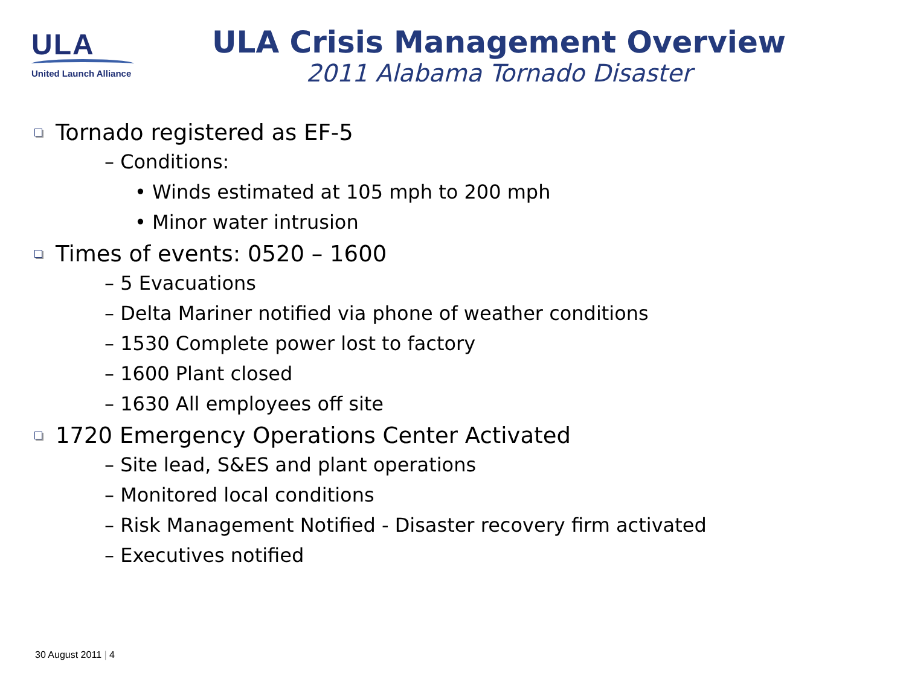ULA
United Launch Alliance
ULA Crisis Management Overview
2011 Alabama Tornado Disaster
Tornado registered as EF-5
– Conditions:
• Winds estimated at 105 mph to 200 mph
• Minor water intrusion
Times of events: 0520 – 1600
– 5 Evacuations
– Delta Mariner notified via phone of weather conditions
– 1530 Complete power lost to factory
– 1600 Plant closed
– 1630 All employees off site
1720 Emergency Operations Center Activated
– Site lead, S&ES and plant operations
– Monitored local conditions
– Risk Management Notified - Disaster recovery firm activated
– Executives notified
30 August 2011 | 4